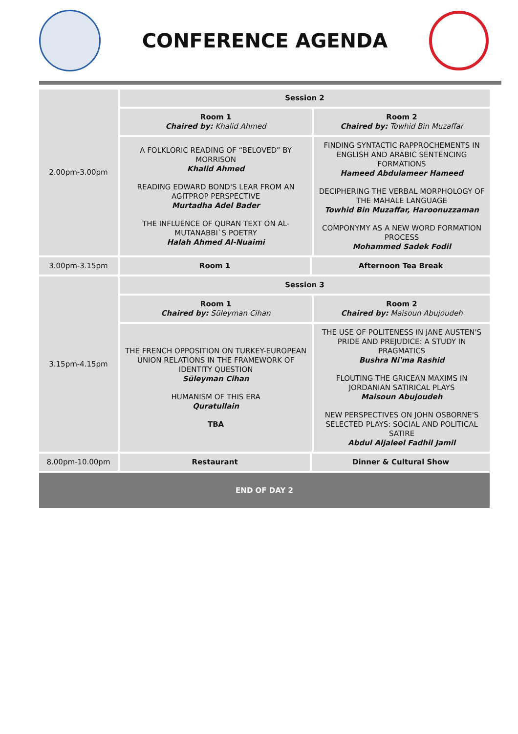CONFERENCE AGENDA
| 2.00pm-3.00pm | Session 2 | | |
| | Room 1 Chaired by: Khalid Ahmed | | Room 2 Chaired by: Towhid Bin Muzaffar |
| | A FOLKLORIC READING OF “BELOVED” BY MORRISON Khalid Ahmed READING EDWARD BOND'S LEAR FROM AN AGITPROP PERSPECTIVE Murtadha Adel Bader THE INFLUENCE OF QURAN TEXT ON AL-MUTANABBI`S POETRY Halah Ahmed Al-Nuaimi | | FINDING SYNTACTIC RAPPROCHEMENTS IN ENGLISH AND ARABIC SENTENCING FORMATIONS Hameed Abdulameer Hameed DECIPHERING THE VERBAL MORPHOLOGY OF THE MAHALE LANGUAGE Towhid Bin Muzaffar, Haroonuzzaman COMPONYMY AS A NEW WORD FORMATION PROCESS Mohammed Sadek Fodil |
| 3.00pm-3.15pm | Room 1 | Afternoon Tea Break | |
| 3.15pm-4.15pm | Session 3 | | |
| | Room 1 Chaired by: Süleyman Cihan | | Room 2 Chaired by: Maisoun Abujoudeh |
| | THE FRENCH OPPOSITION ON TURKEY-EUROPEAN UNION RELATIONS IN THE FRAMEWORK OF IDENTITY QUESTION Süleyman Cihan HUMANISM OF THIS ERA Quratullain TBA | | THE USE OF POLITENESS IN JANE AUSTEN'S PRIDE AND PREJUDICE: A STUDY IN PRAGMATICS Bushra Ni'ma Rashid FLOUTING THE GRICEAN MAXIMS IN JORDANIAN SATIRICAL PLAYS Maisoun Abujoudeh NEW PERSPECTIVES ON JOHN OSBORNE'S SELECTED PLAYS: SOCIAL AND POLITICAL SATIRE Abdul Aljaleel Fadhil Jamil |
| 8.00pm-10.00pm | Restaurant | Dinner & Cultural Show | |
| END OF DAY 2 | | | |